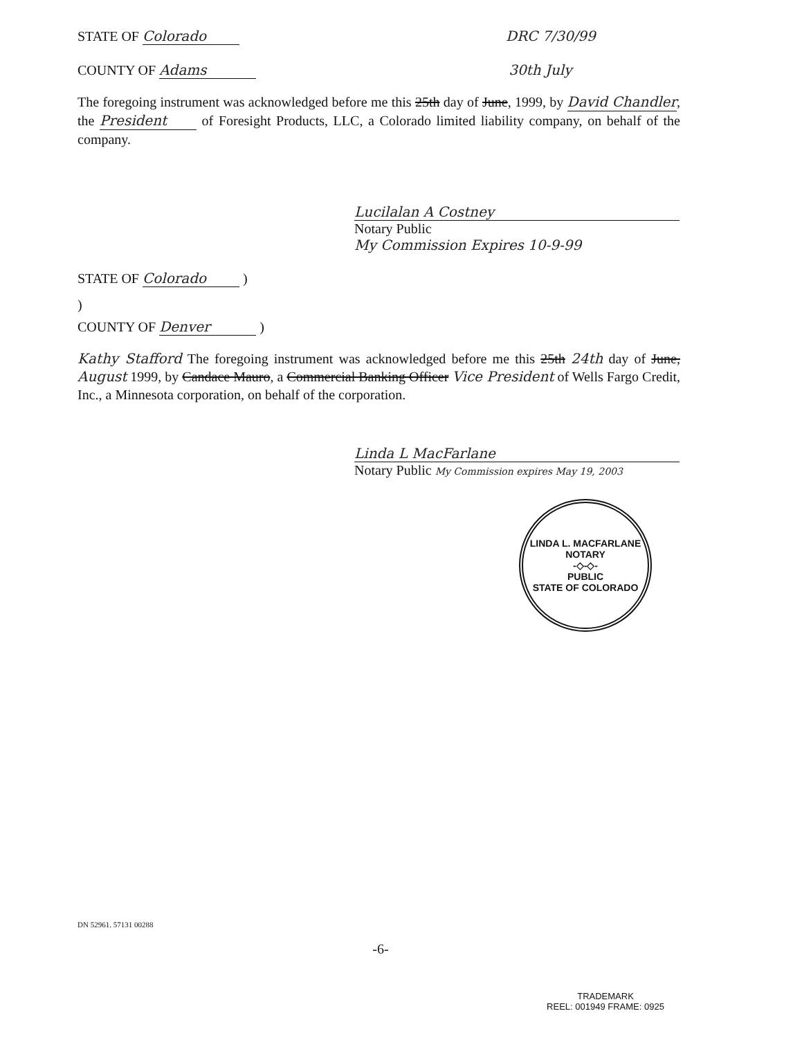STATE OF Colorado DRC 7/30/99
COUNTY OF Adams 30th July
The foregoing instrument was acknowledged before me this 25th day of June, 1999, by David Chandler, the President of Foresight Products, LLC, a Colorado limited liability company, on behalf of the company.
Lucilalan A Costney
Notary Public
My Commission Expires 10-9-99
STATE OF Colorado )
)
COUNTY OF Denver )
Kathy Stafford The foregoing instrument was acknowledged before me this 25th 24th day of June, August 1999, by Candace Mauro, a Commercial Banking Officer Vice President of Wells Fargo Credit, Inc., a Minnesota corporation, on behalf of the corporation.
Linda L MacFarlane
Notary Public My Commission expires May 19, 2003
LINDA L. MACFARLANE
NOTARY
-◇-◇-
PUBLIC
STATE OF COLORADO
DN 52961. 57131 00288
-6-
TRADEMARK
REEL: 001949 FRAME: 0925